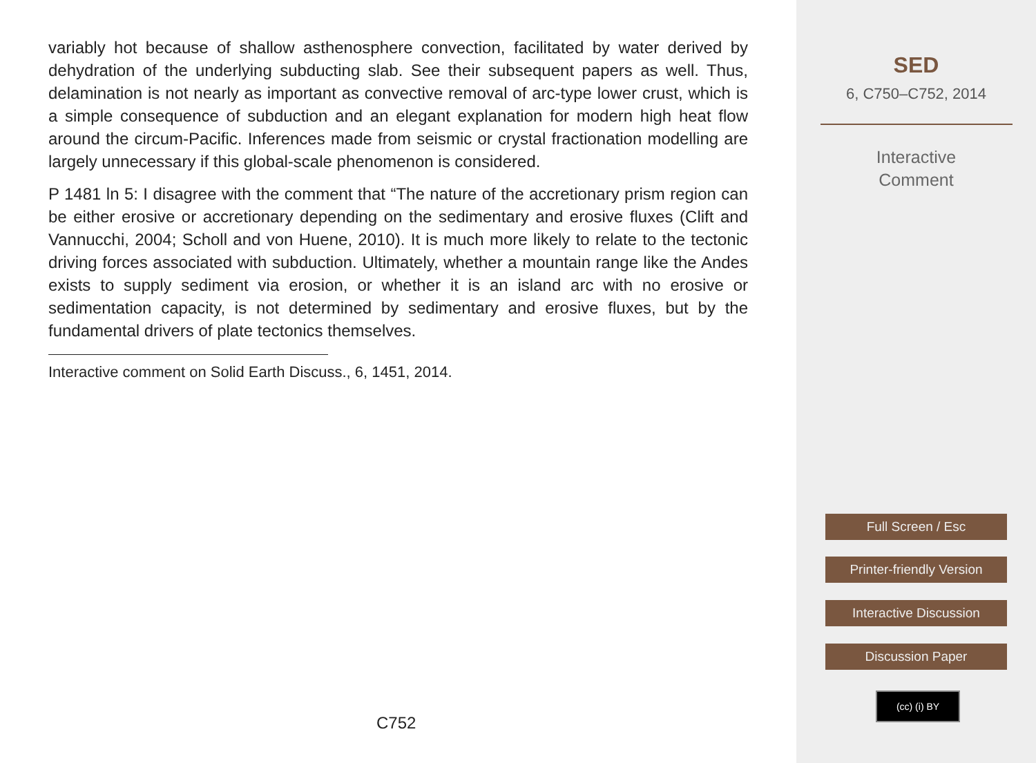variably hot because of shallow asthenosphere convection, facilitated by water derived by dehydration of the underlying subducting slab. See their subsequent papers as well. Thus, delamination is not nearly as important as convective removal of arc-type lower crust, which is a simple consequence of subduction and an elegant explanation for modern high heat flow around the circum-Pacific. Inferences made from seismic or crystal fractionation modelling are largely unnecessary if this global-scale phenomenon is considered.
P 1481 ln 5: I disagree with the comment that “The nature of the accretionary prism region can be either erosive or accretionary depending on the sedimentary and erosive fluxes (Clift and Vannucchi, 2004; Scholl and von Huene, 2010). It is much more likely to relate to the tectonic driving forces associated with subduction. Ultimately, whether a mountain range like the Andes exists to supply sediment via erosion, or whether it is an island arc with no erosive or sedimentation capacity, is not determined by sedimentary and erosive fluxes, but by the fundamental drivers of plate tectonics themselves.
Interactive comment on Solid Earth Discuss., 6, 1451, 2014.
C752
SED
6, C750–C752, 2014
Interactive
Comment
Full Screen / Esc
Printer-friendly Version
Interactive Discussion
Discussion Paper
(cc) (i) BY